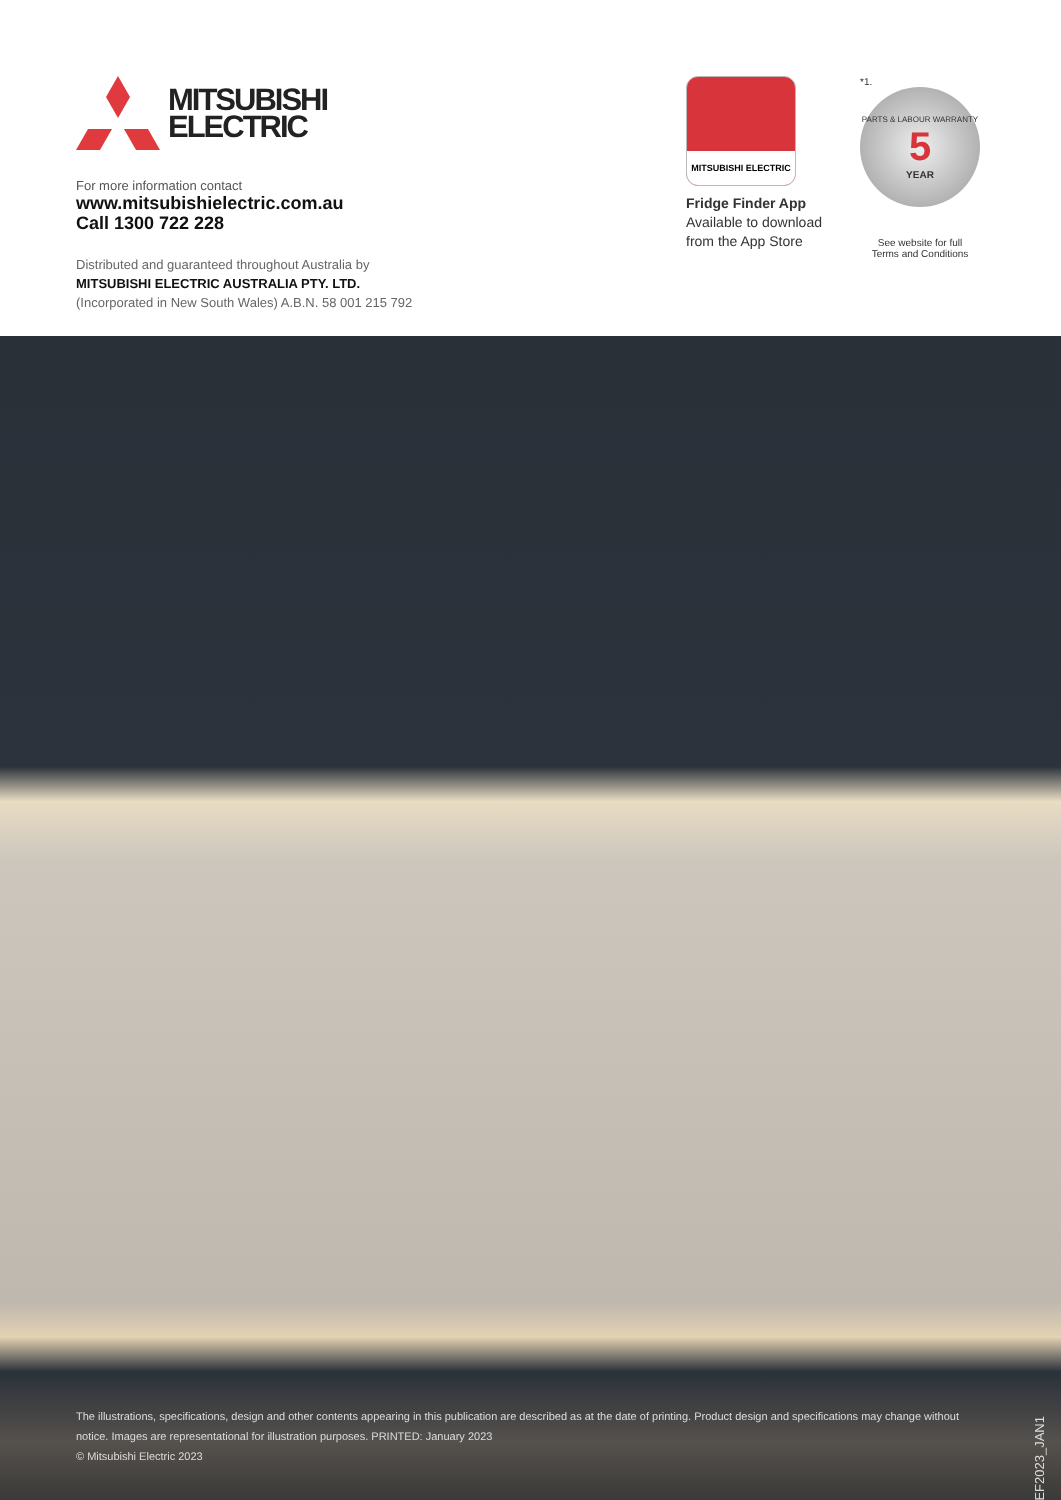MITSUBISHI
ELECTRIC
For more information contact
www.mitsubishielectric.com.au
Call 1300 722 228
Distributed and guaranteed throughout Australia by
MITSUBISHI ELECTRIC AUSTRALIA PTY. LTD.
(Incorporated in New South Wales) A.B.N. 58 001 215 792
MITSUBISHI ELECTRIC
Fridge Finder App
Available to download
from the App Store
*1.
PARTS & LABOUR WARRANTY
5
YEAR
See website for full
Terms and Conditions
The illustrations, specifications, design and other contents appearing in this publication are described as at the date of printing. Product design and specifications may change without notice. Images are representational for illustration purposes. PRINTED: January 2023
© Mitsubishi Electric 2023
REF2023_JAN1